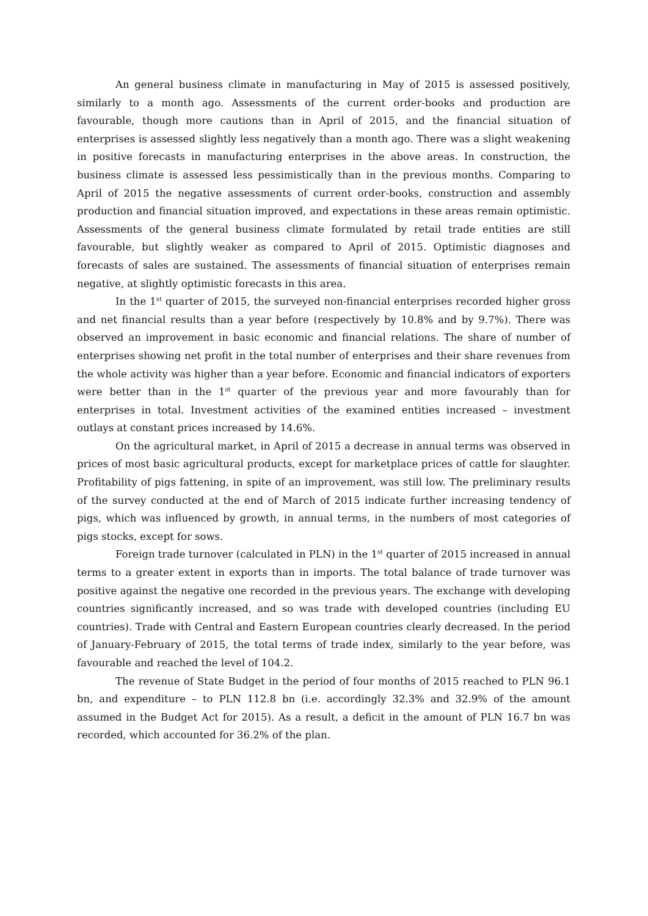An general business climate in manufacturing in May of 2015 is assessed positively, similarly to a month ago. Assessments of the current order-books and production are favourable, though more cautions than in April of 2015, and the financial situation of enterprises is assessed slightly less negatively than a month ago. There was a slight weakening in positive forecasts in manufacturing enterprises in the above areas. In construction, the business climate is assessed less pessimistically than in the previous months. Comparing to April of 2015 the negative assessments of current order-books, construction and assembly production and financial situation improved, and expectations in these areas remain optimistic. Assessments of the general business climate formulated by retail trade entities are still favourable, but slightly weaker as compared to April of 2015. Optimistic diagnoses and forecasts of sales are sustained. The assessments of financial situation of enterprises remain negative, at slightly optimistic forecasts in this area.
In the 1<sup>st</sup> quarter of 2015, the surveyed non-financial enterprises recorded higher gross and net financial results than a year before (respectively by 10.8% and by 9.7%). There was observed an improvement in basic economic and financial relations. The share of number of enterprises showing net profit in the total number of enterprises and their share revenues from the whole activity was higher than a year before. Economic and financial indicators of exporters were better than in the 1<sup>st</sup> quarter of the previous year and more favourably than for enterprises in total. Investment activities of the examined entities increased – investment outlays at constant prices increased by 14.6%.
On the agricultural market, in April of 2015 a decrease in annual terms was observed in prices of most basic agricultural products, except for marketplace prices of cattle for slaughter. Profitability of pigs fattening, in spite of an improvement, was still low. The preliminary results of the survey conducted at the end of March of 2015 indicate further increasing tendency of pigs, which was influenced by growth, in annual terms, in the numbers of most categories of pigs stocks, except for sows.
Foreign trade turnover (calculated in PLN) in the 1<sup>st</sup> quarter of 2015 increased in annual terms to a greater extent in exports than in imports. The total balance of trade turnover was positive against the negative one recorded in the previous years. The exchange with developing countries significantly increased, and so was trade with developed countries (including EU countries). Trade with Central and Eastern European countries clearly decreased. In the period of January-February of 2015, the total terms of trade index, similarly to the year before, was favourable and reached the level of 104.2.
The revenue of State Budget in the period of four months of 2015 reached to PLN 96.1 bn, and expenditure – to PLN 112.8 bn (i.e. accordingly 32.3% and 32.9% of the amount assumed in the Budget Act for 2015). As a result, a deficit in the amount of PLN 16.7 bn was recorded, which accounted for 36.2% of the plan.